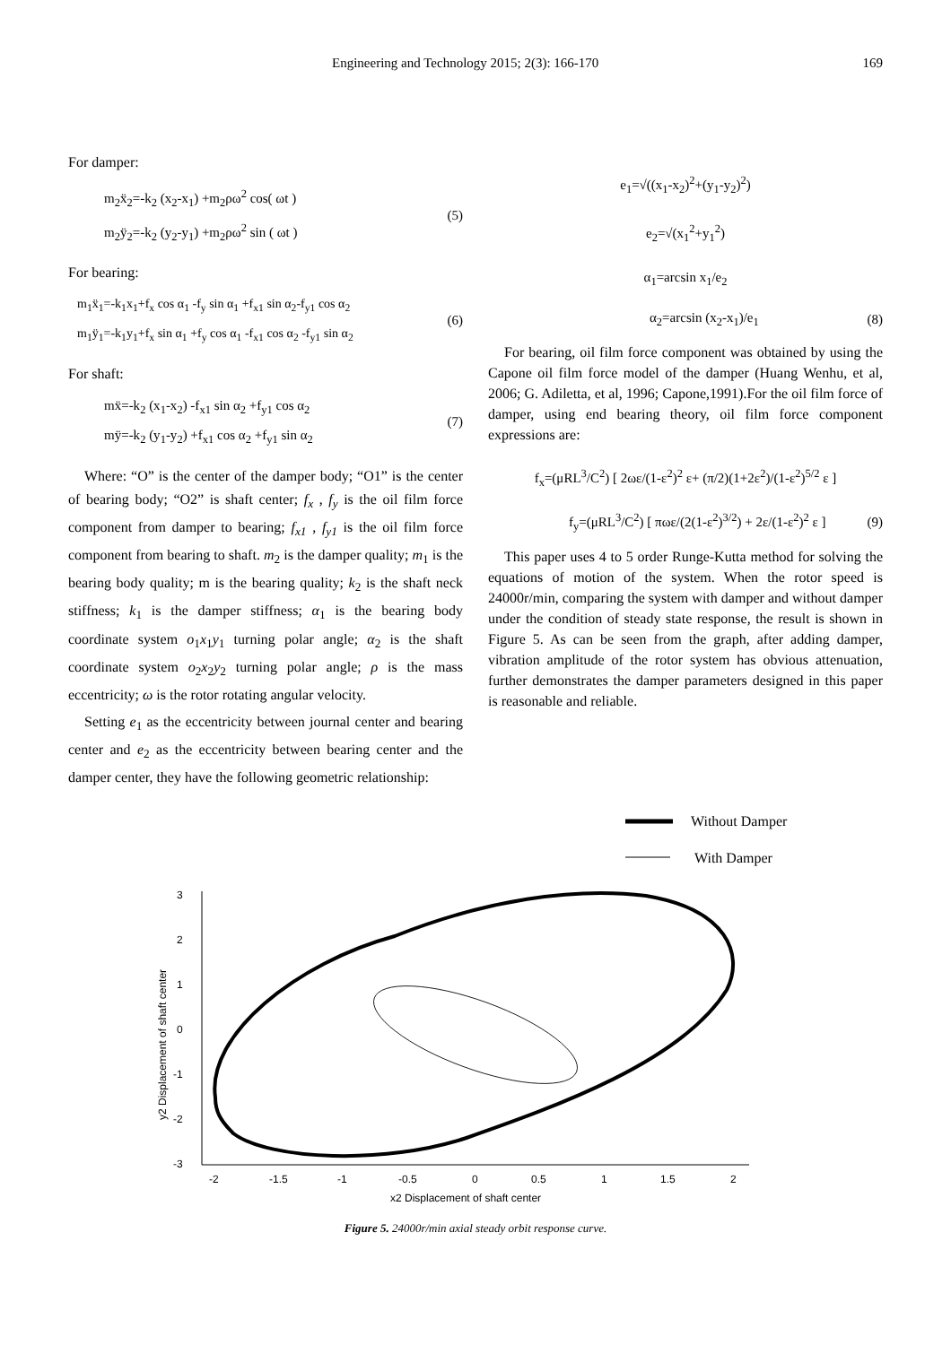Engineering and Technology 2015; 2(3): 166-170 169
For damper:
m<sub>2</sub>ẍ<sub>2</sub>=-k<sub>2</sub> (x<sub>2</sub>-x<sub>1</sub>) +m<sub>2</sub>ρω<sup>2</sup> cos( ωt )
m<sub>2</sub>ÿ<sub>2</sub>=-k<sub>2</sub> (y<sub>2</sub>-y<sub>1</sub>) +m<sub>2</sub>ρω<sup>2</sup> sin ( ωt )
(5)
For bearing:
m<sub>1</sub>ẍ<sub>1</sub>=-k<sub>1</sub>x<sub>1</sub>+f<sub>x</sub> cos α<sub>1</sub> -f<sub>y</sub> sin α<sub>1</sub> +f<sub>x1</sub> sin α<sub>2</sub>-f<sub>y1</sub> cos α<sub>2</sub>
m<sub>1</sub>ÿ<sub>1</sub>=-k<sub>1</sub>y<sub>1</sub>+f<sub>x</sub> sin α<sub>1</sub> +f<sub>y</sub> cos α<sub>1</sub> -f<sub>x1</sub> cos α<sub>2</sub> -f<sub>y1</sub> sin α<sub>2</sub>
(6)
For shaft:
mẍ=-k<sub>2</sub> (x<sub>1</sub>-x<sub>2</sub>) -f<sub>x1</sub> sin α<sub>2</sub> +f<sub>y1</sub> cos α<sub>2</sub>
mÿ=-k<sub>2</sub> (y<sub>1</sub>-y<sub>2</sub>) +f<sub>x1</sub> cos α<sub>2</sub> +f<sub>y1</sub> sin α<sub>2</sub>
(7)
Where: “O” is the center of the damper body; “O1” is the center of bearing body; “O2” is shaft center; f<sub>x</sub> , f<sub>y</sub> is the oil film force component from damper to bearing; f<sub>x1</sub> , f<sub>y1</sub> is the oil film force component from bearing to shaft. m<sub>2</sub> is the damper quality; m<sub>1</sub> is the bearing body quality; m is the bearing quality; k<sub>2</sub> is the shaft neck stiffness; k<sub>1</sub> is the damper stiffness; α<sub>1</sub> is the bearing body coordinate system o<sub>1</sub>x<sub>1</sub>y<sub>1</sub> turning polar angle; α<sub>2</sub> is the shaft coordinate system o<sub>2</sub>x<sub>2</sub>y<sub>2</sub> turning polar angle; ρ is the mass eccentricity; ω is the rotor rotating angular velocity.
Setting e<sub>1</sub> as the eccentricity between journal center and bearing center and e<sub>2</sub> as the eccentricity between bearing center and the damper center, they have the following geometric relationship:
e<sub>1</sub>=√((x<sub>1</sub>-x<sub>2</sub>)<sup>2</sup>+(y<sub>1</sub>-y<sub>2</sub>)<sup>2</sup>)
e<sub>2</sub>=√(x<sub>1</sub><sup>2</sup>+y<sub>1</sub><sup>2</sup>)
α<sub>1</sub>=arcsin x<sub>1</sub>/e<sub>2</sub>
α<sub>2</sub>=arcsin (x<sub>2</sub>-x<sub>1</sub>)/e<sub>1</sub> (8)
For bearing, oil film force component was obtained by using the Capone oil film force model of the damper (Huang Wenhu, et al, 2006; G. Adiletta, et al, 1996; Capone,1991).For the oil film force of damper, using end bearing theory, oil film force component expressions are:
f<sub>x</sub>=(μRL<sup>3</sup>/C<sup>2</sup>) [ 2ωε/(1-ε<sup>2</sup>)<sup>2</sup> ε+ (π/2)(1+2ε<sup>2</sup>)/(1-ε<sup>2</sup>)<sup>5/2</sup> ε ]
f<sub>y</sub>=(μRL<sup>3</sup>/C<sup>2</sup>) [ πωε/(2(1-ε<sup>2</sup>)<sup>3/2</sup>) + 2ε/(1-ε<sup>2</sup>)<sup>2</sup> ε ]
(9)
This paper uses 4 to 5 order Runge-Kutta method for solving the equations of motion of the system. When the rotor speed is 24000r/min, comparing the system with damper and without damper under the condition of steady state response, the result is shown in Figure 5. As can be seen from the graph, after adding damper, vibration amplitude of the rotor system has obvious attenuation, further demonstrates the damper parameters designed in this paper is reasonable and reliable.
Without Damper
With Damper
3
2
1
0
-1
-2
-3
-2
-1.5
-1
-0.5
0
0.5
1
1.5
2
x2 Displacement of shaft center
y2 Displacement of shaft center
Figure 5. 24000r/min axial steady orbit response curve.